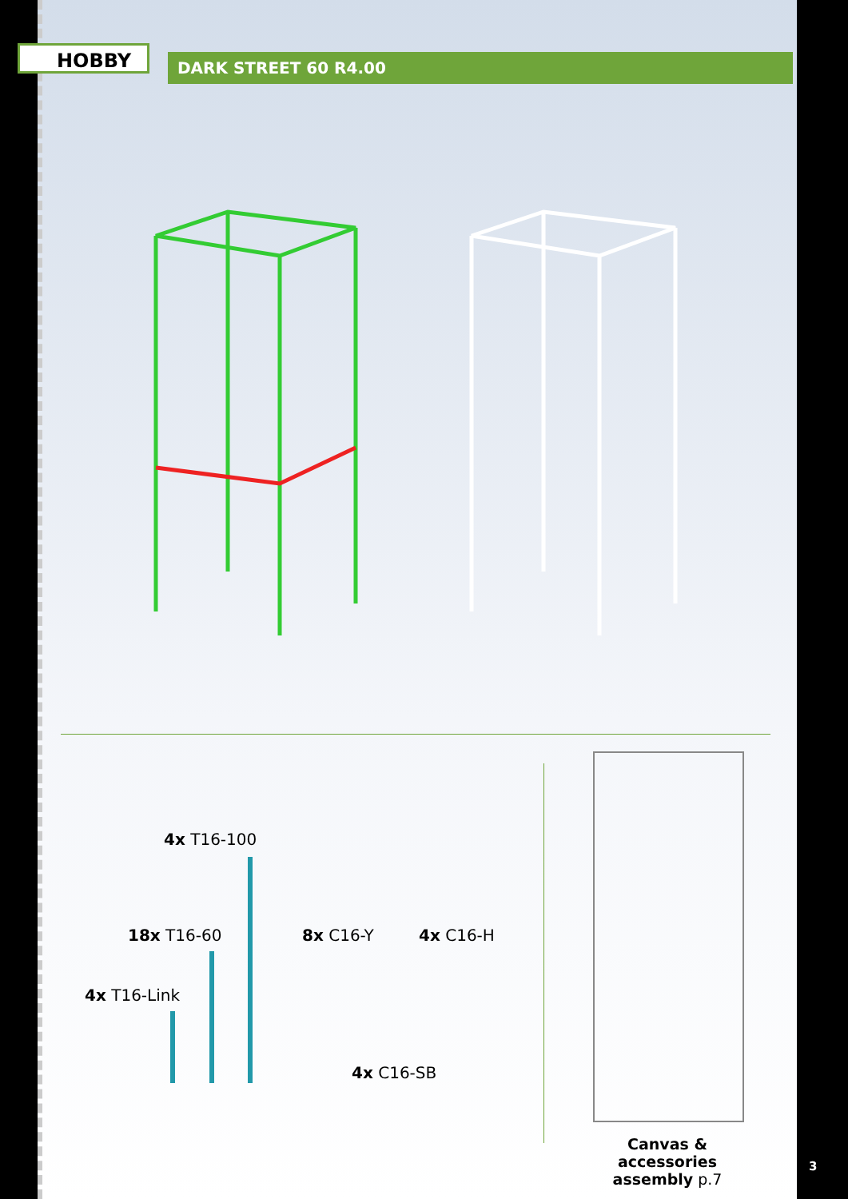HOBBY DARK STREET 60 R4.00
4x T16-100
18x T16-60
4x T16-Link
8x C16-Y 4x C16-H
4x C16-SB
Canvas & accessories assembly p.7
3